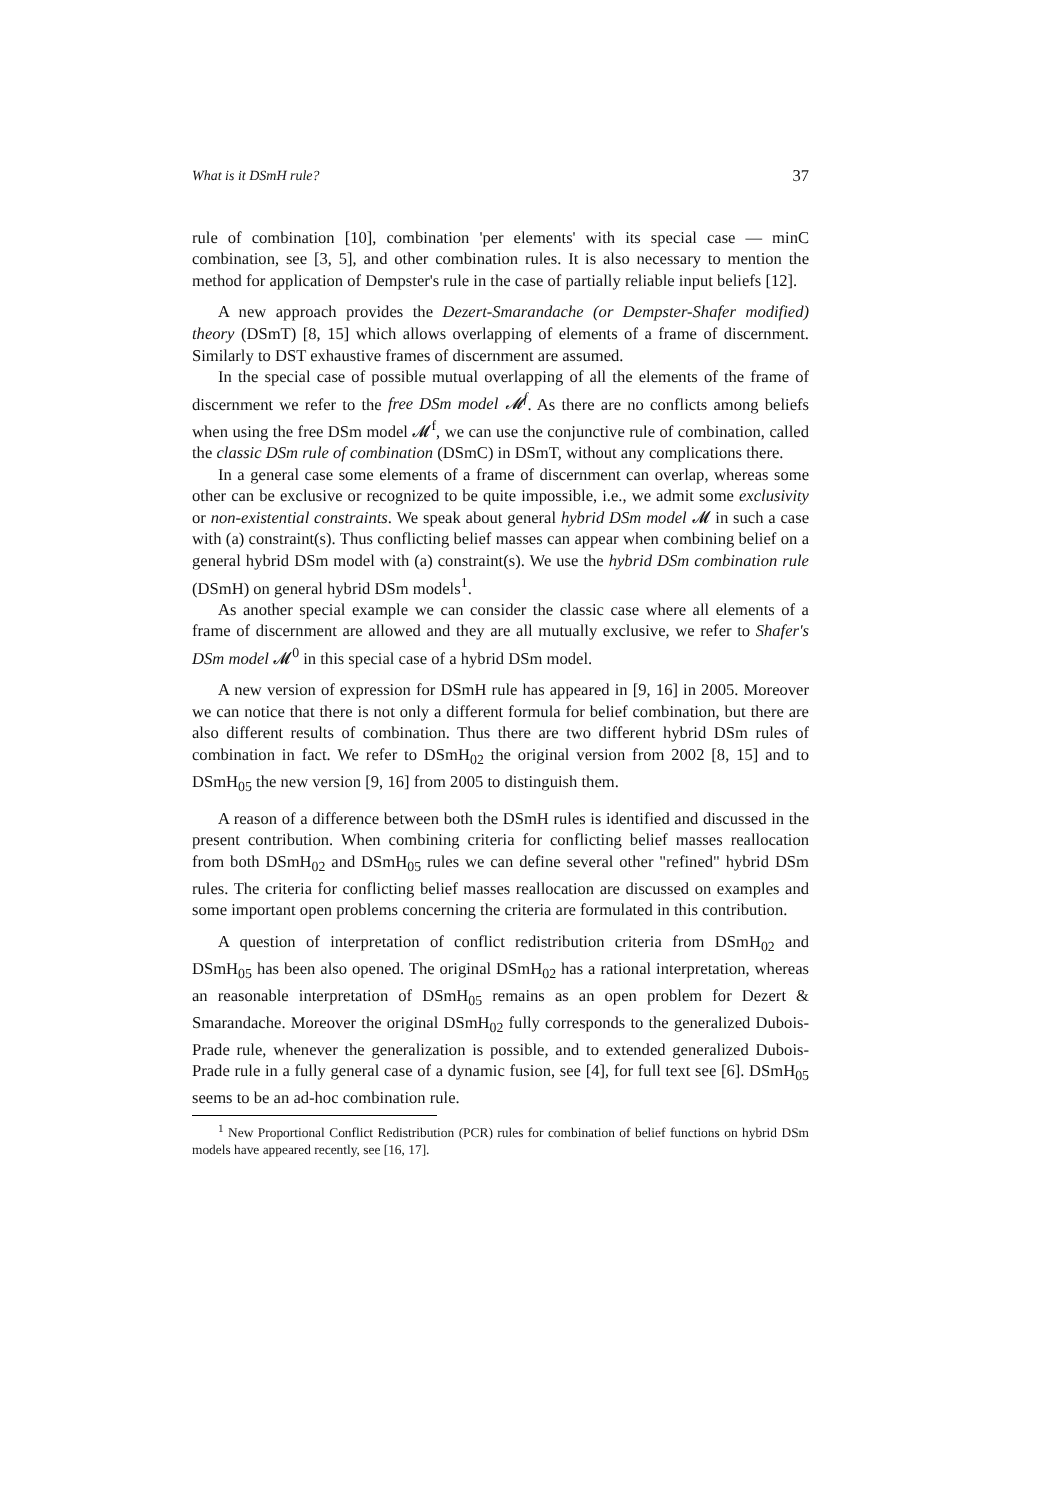What is it DSmH rule? 37
rule of combination [10], combination 'per elements' with its special case — minC combination, see [3, 5], and other combination rules. It is also necessary to mention the method for application of Dempster's rule in the case of partially reliable input beliefs [12].
A new approach provides the Dezert-Smarandache (or Dempster-Shafer modified) theory (DSmT) [8, 15] which allows overlapping of elements of a frame of discernment. Similarly to DST exhaustive frames of discernment are assumed.
In the special case of possible mutual overlapping of all the elements of the frame of discernment we refer to the free DSm model 𝓜<sup>f</sup>. As there are no conflicts among beliefs when using the free DSm model 𝓜<sup>f</sup>, we can use the conjunctive rule of combination, called the classic DSm rule of combination (DSmC) in DSmT, without any complications there.
In a general case some elements of a frame of discernment can overlap, whereas some other can be exclusive or recognized to be quite impossible, i.e., we admit some exclusivity or non-existential constraints. We speak about general hybrid DSm model 𝓜 in such a case with (a) constraint(s). Thus conflicting belief masses can appear when combining belief on a general hybrid DSm model with (a) constraint(s). We use the hybrid DSm combination rule (DSmH) on general hybrid DSm models<sup>1</sup>.
As another special example we can consider the classic case where all elements of a frame of discernment are allowed and they are all mutually exclusive, we refer to Shafer's DSm model 𝓜<sup>0</sup> in this special case of a hybrid DSm model.
A new version of expression for DSmH rule has appeared in [9, 16] in 2005. Moreover we can notice that there is not only a different formula for belief combination, but there are also different results of combination. Thus there are two different hybrid DSm rules of combination in fact. We refer to DSmH<sub>02</sub> the original version from 2002 [8, 15] and to DSmH<sub>05</sub> the new version [9, 16] from 2005 to distinguish them.
A reason of a difference between both the DSmH rules is identified and discussed in the present contribution. When combining criteria for conflicting belief masses reallocation from both DSmH<sub>02</sub> and DSmH<sub>05</sub> rules we can define several other "refined" hybrid DSm rules. The criteria for conflicting belief masses reallocation are discussed on examples and some important open problems concerning the criteria are formulated in this contribution.
A question of interpretation of conflict redistribution criteria from DSmH<sub>02</sub> and DSmH<sub>05</sub> has been also opened. The original DSmH<sub>02</sub> has a rational interpretation, whereas an reasonable interpretation of DSmH<sub>05</sub> remains as an open problem for Dezert & Smarandache. Moreover the original DSmH<sub>02</sub> fully corresponds to the generalized Dubois-Prade rule, whenever the generalization is possible, and to extended generalized Dubois-Prade rule in a fully general case of a dynamic fusion, see [4], for full text see [6]. DSmH<sub>05</sub> seems to be an ad-hoc combination rule.
<sup>1</sup> New Proportional Conflict Redistribution (PCR) rules for combination of belief functions on hybrid DSm models have appeared recently, see [16, 17].